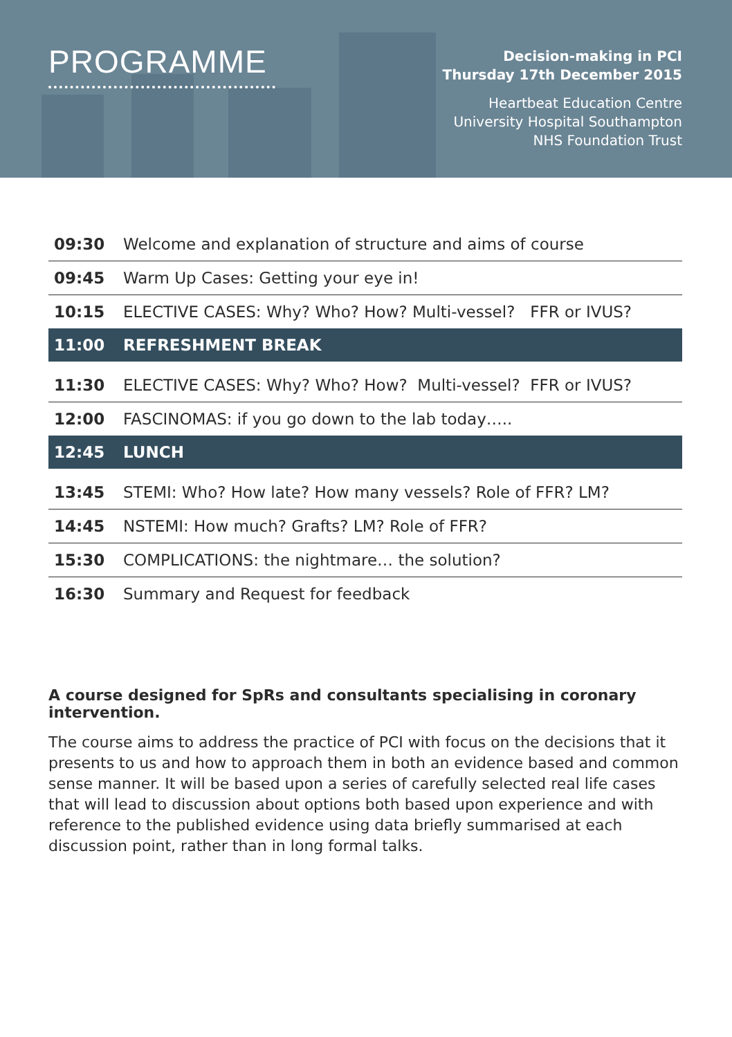PROGRAMME
Decision-making in PCI
Thursday 17th December 2015
Heartbeat Education Centre
University Hospital Southampton
NHS Foundation Trust
| 09:30 | Welcome and explanation of structure and aims of course |
| 09:45 | Warm Up Cases: Getting your eye in! |
| 10:15 | ELECTIVE CASES: Why? Who? How? Multi-vessel? FFR or IVUS? |
| 11:00 | REFRESHMENT BREAK |
| 11:30 | ELECTIVE CASES: Why? Who? How? Multi-vessel? FFR or IVUS? |
| 12:00 | FASCINOMAS: if you go down to the lab today….. |
| 12:45 | LUNCH |
| 13:45 | STEMI: Who? How late? How many vessels? Role of FFR? LM? |
| 14:45 | NSTEMI: How much? Grafts? LM? Role of FFR? |
| 15:30 | COMPLICATIONS: the nightmare… the solution? |
| 16:30 | Summary and Request for feedback |
A course designed for SpRs and consultants specialising in coronary intervention.
The course aims to address the practice of PCI with focus on the decisions that it presents to us and how to approach them in both an evidence based and common sense manner. It will be based upon a series of carefully selected real life cases that will lead to discussion about options both based upon experience and with reference to the published evidence using data briefly summarised at each discussion point, rather than in long formal talks.